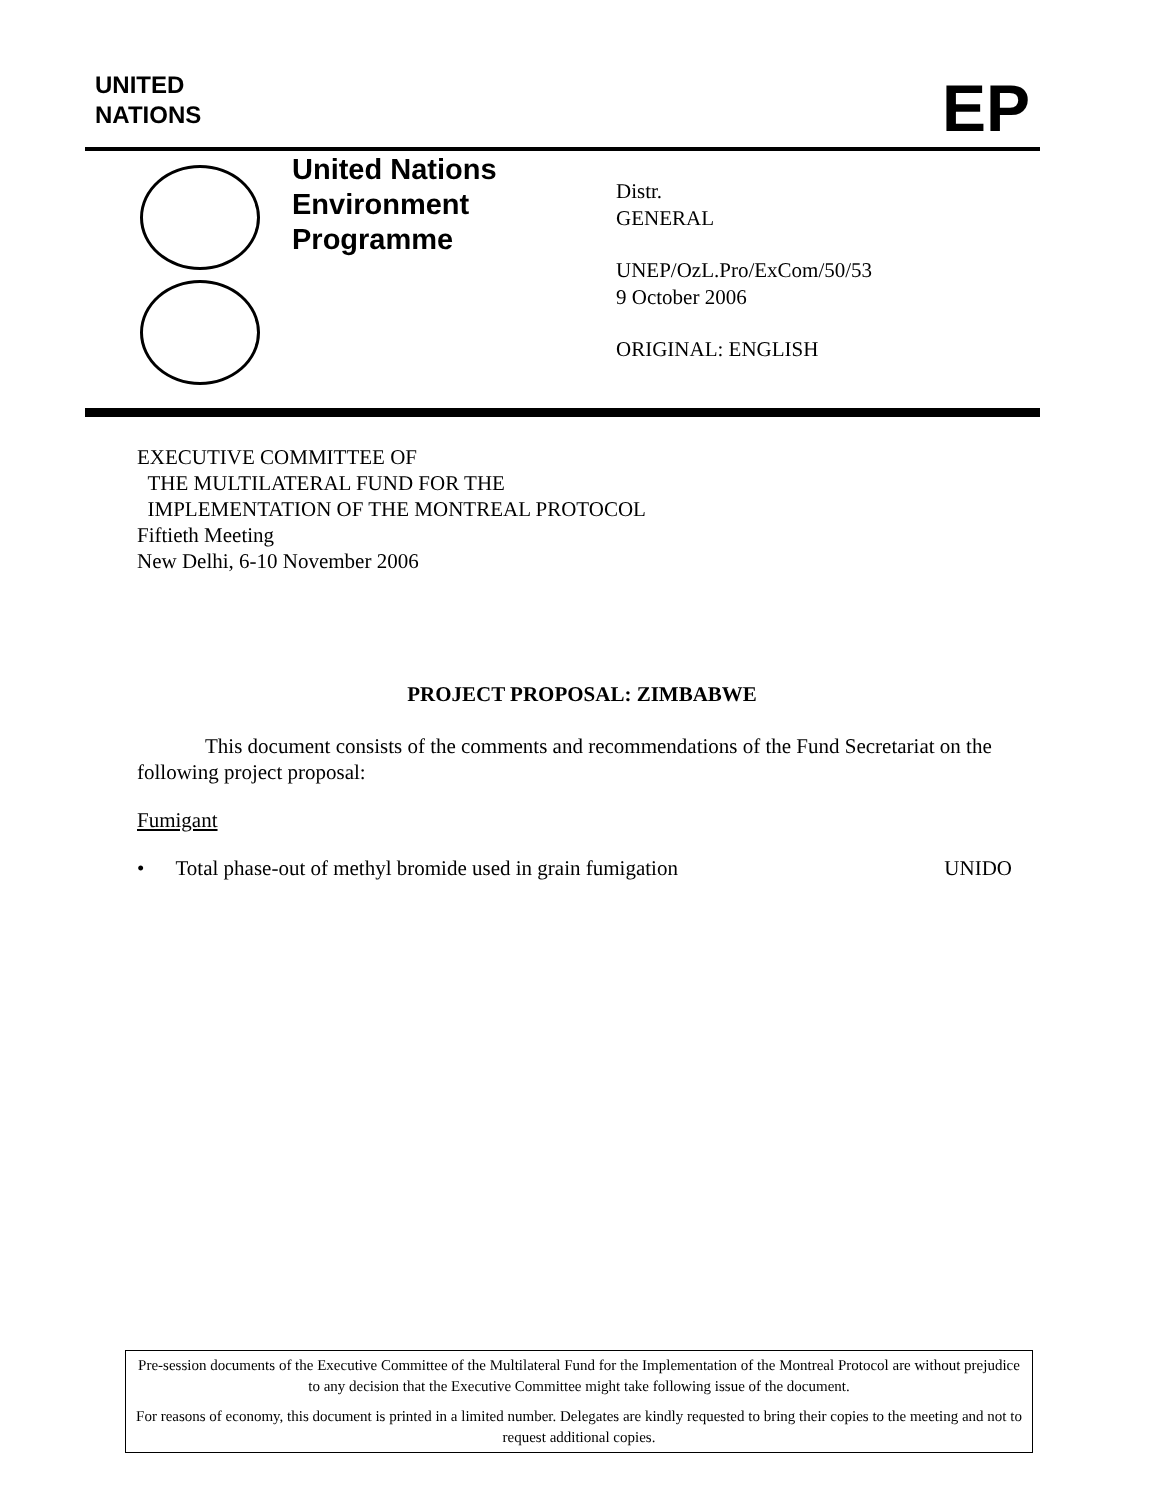UNITED
NATIONS
EP
United Nations
Environment
Programme
Distr.
GENERAL
UNEP/OzL.Pro/ExCom/50/53
9 October 2006
ORIGINAL: ENGLISH
EXECUTIVE COMMITTEE OF
THE MULTILATERAL FUND FOR THE
IMPLEMENTATION OF THE MONTREAL PROTOCOL
Fiftieth Meeting
New Delhi, 6-10 November 2006
PROJECT PROPOSAL: ZIMBABWE
This document consists of the comments and recommendations of the Fund Secretariat on the following project proposal:
Fumigant
• Total phase-out of methyl bromide used in grain fumigation UNIDO
Pre-session documents of the Executive Committee of the Multilateral Fund for the Implementation of the Montreal Protocol are without prejudice to any decision that the Executive Committee might take following issue of the document.
For reasons of economy, this document is printed in a limited number. Delegates are kindly requested to bring their copies to the meeting and not to request additional copies.